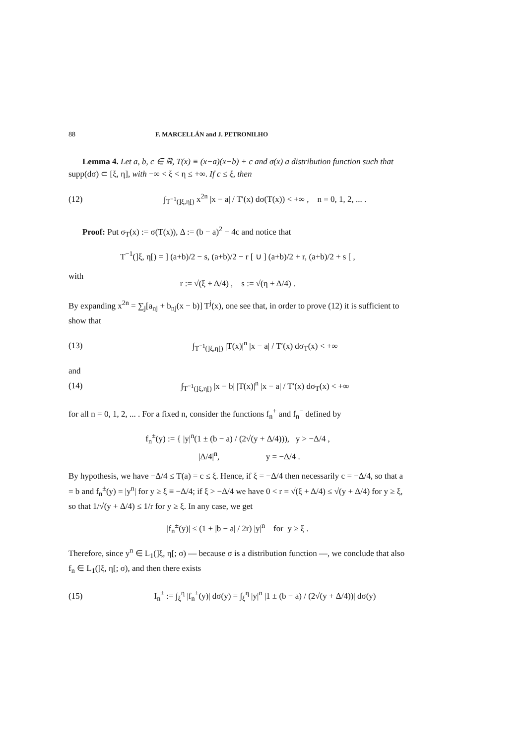88 F. MARCELLÁN and J. PETRONILHO
Lemma 4. Let a, b, c ∈ ℝ, T(x) ≡ (x−a)(x−b) + c and σ(x) a distribution function such that supp(dσ) ⊂ [ξ, η], with −∞ < ξ < η ≤ +∞. If c ≤ ξ, then
(12) ∫<sub>T<sup>−1</sup>(]ξ,η[)</sub> x<sup>2n</sup> |x − a| / T′(x) dσ(T(x)) < +∞ , n = 0, 1, 2, ... .
Proof: Put σ<sub>T</sub>(x) := σ(T(x)), Δ := (b − a)<sup>2</sup> − 4c and notice that
T<sup>−1</sup>(]ξ, η[) = ] (a+b)/2 − s, (a+b)/2 − r [ ∪ ] (a+b)/2 + r, (a+b)/2 + s [ ,
with
r := √(ξ + Δ/4) , s := √(η + Δ/4) .
By expanding x<sup>2n</sup> = ∑<sub>j</sub>[a<sub>nj</sub> + b<sub>nj</sub>(x − b)] T<sup>j</sup>(x), one see that, in order to prove (12) it is sufficient to show that
(13) ∫<sub>T<sup>−1</sup>(]ξ,η[)</sub> |T(x)|<sup>n</sup> |x − a| / T′(x) dσ<sub>T</sub>(x) < +∞
and
(14) ∫<sub>T<sup>−1</sup>(]ξ,η[)</sub> |x − b| |T(x)|<sup>n</sup> |x − a| / T′(x) dσ<sub>T</sub>(x) < +∞
for all n = 0, 1, 2, ... . For a fixed n, consider the functions f<sub>n</sub><sup>+</sup> and f<sub>n</sub><sup>−</sup> defined by
f<sub>n</sub><sup>±</sup>(y) := { |y|<sup>n</sup>(1 ± (b − a) / (2√(y + Δ/4))), y > −Δ/4 ,
|Δ/4|<sup>n</sup>, y = −Δ/4 .
By hypothesis, we have −Δ/4 ≤ T(a) = c ≤ ξ. Hence, if ξ = −Δ/4 then necessarily c = −Δ/4, so that a = b and f<sub>n</sub><sup>±</sup>(y) = |y<sup>n</sup>| for y ≥ ξ ≡ −Δ/4; if ξ > −Δ/4 we have 0 < r = √(ξ + Δ/4) ≤ √(y + Δ/4) for y ≥ ξ, so that 1/√(y + Δ/4) ≤ 1/r for y ≥ ξ. In any case, we get
|f<sub>n</sub><sup>±</sup>(y)| ≤ (1 + |b − a| / 2r) |y|<sup>n</sup> for y ≥ ξ .
Therefore, since y<sup>n</sup> ∈ L<sub>1</sub>(]ξ, η[; σ) — because σ is a distribution function —, we conclude that also f<sub>n</sub> ∈ L<sub>1</sub>(]ξ, η[; σ), and then there exists
(15) I<sub>n</sub><sup>±</sup> := ∫<sub>ξ</sub><sup>η</sup> |f<sub>n</sub><sup>±</sup>(y)| dσ(y) = ∫<sub>ξ</sub><sup>η</sup> |y|<sup>n</sup> |1 ± (b − a) / (2√(y + Δ/4))| dσ(y)